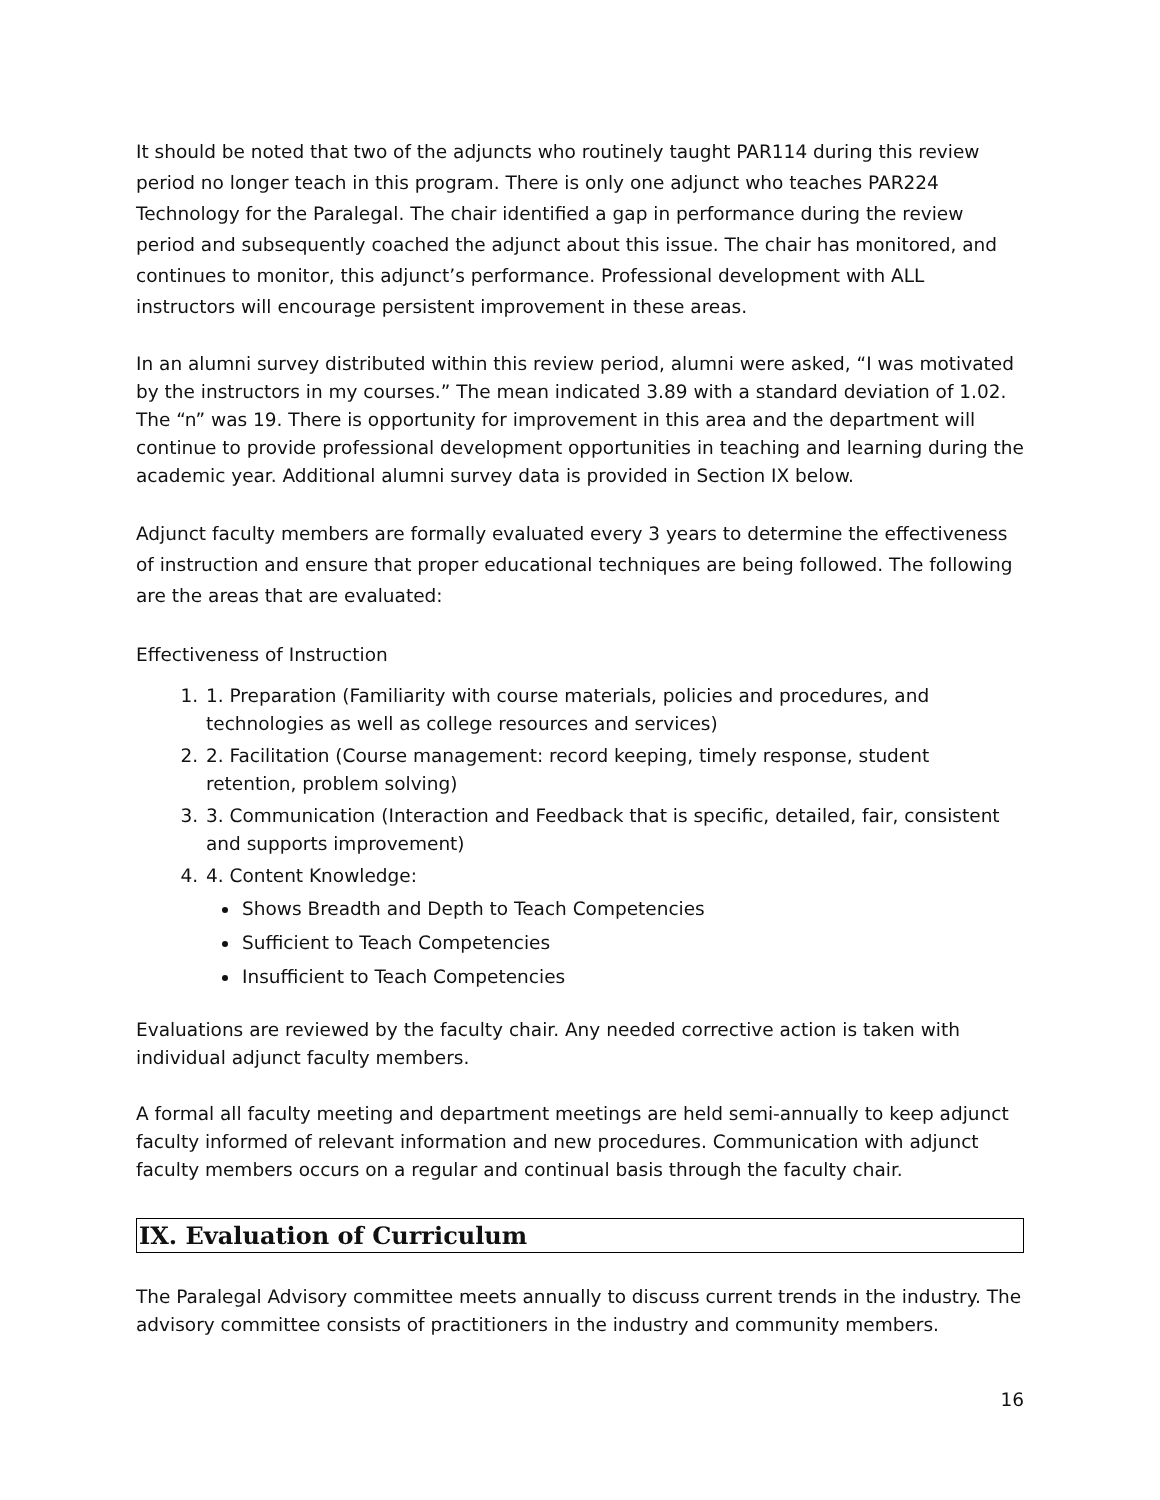It should be noted that two of the adjuncts who routinely taught PAR114 during this review period no longer teach in this program. There is only one adjunct who teaches PAR224 Technology for the Paralegal. The chair identified a gap in performance during the review period and subsequently coached the adjunct about this issue. The chair has monitored, and continues to monitor, this adjunct’s performance. Professional development with ALL instructors will encourage persistent improvement in these areas.
In an alumni survey distributed within this review period, alumni were asked, “I was motivated by the instructors in my courses.” The mean indicated 3.89 with a standard deviation of 1.02. The “n” was 19. There is opportunity for improvement in this area and the department will continue to provide professional development opportunities in teaching and learning during the academic year. Additional alumni survey data is provided in Section IX below.
Adjunct faculty members are formally evaluated every 3 years to determine the effectiveness of instruction and ensure that proper educational techniques are being followed. The following are the areas that are evaluated:
Effectiveness of Instruction
1. 1. Preparation (Familiarity with course materials, policies and procedures, and technologies as well as college resources and services)
2. 2. Facilitation (Course management: record keeping, timely response, student retention, problem solving)
3. 3. Communication (Interaction and Feedback that is specific, detailed, fair, consistent and supports improvement)
4. 4. Content Knowledge:
Shows Breadth and Depth to Teach Competencies
Sufficient to Teach Competencies
Insufficient to Teach Competencies
Evaluations are reviewed by the faculty chair. Any needed corrective action is taken with individual adjunct faculty members.
A formal all faculty meeting and department meetings are held semi-annually to keep adjunct faculty informed of relevant information and new procedures. Communication with adjunct faculty members occurs on a regular and continual basis through the faculty chair.
IX. Evaluation of Curriculum
The Paralegal Advisory committee meets annually to discuss current trends in the industry. The advisory committee consists of practitioners in the industry and community members.
16